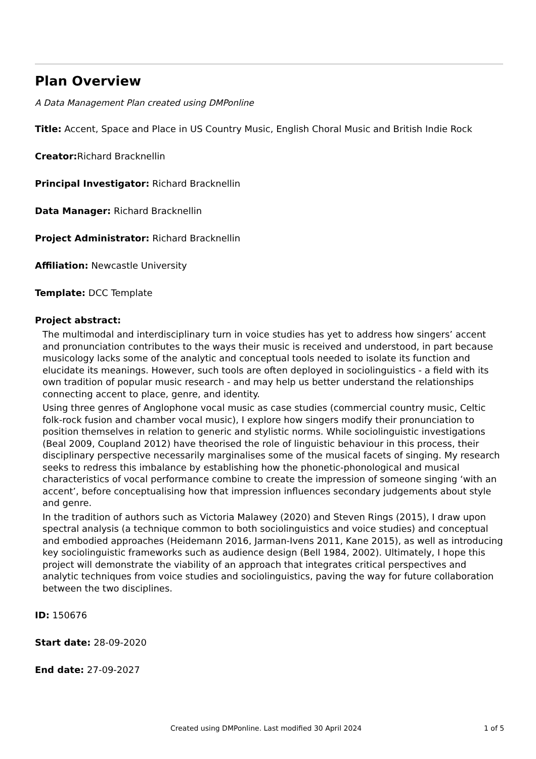Plan Overview
A Data Management Plan created using DMPonline
Title: Accent, Space and Place in US Country Music, English Choral Music and British Indie Rock
Creator: Richard Bracknellin
Principal Investigator: Richard Bracknellin
Data Manager: Richard Bracknellin
Project Administrator: Richard Bracknellin
Affiliation: Newcastle University
Template: DCC Template
Project abstract:
The multimodal and interdisciplinary turn in voice studies has yet to address how singers’ accent and pronunciation contributes to the ways their music is received and understood, in part because musicology lacks some of the analytic and conceptual tools needed to isolate its function and elucidate its meanings. However, such tools are often deployed in sociolinguistics - a field with its own tradition of popular music research - and may help us better understand the relationships connecting accent to place, genre, and identity.
Using three genres of Anglophone vocal music as case studies (commercial country music, Celtic folk-rock fusion and chamber vocal music), I explore how singers modify their pronunciation to position themselves in relation to generic and stylistic norms. While sociolinguistic investigations (Beal 2009, Coupland 2012) have theorised the role of linguistic behaviour in this process, their disciplinary perspective necessarily marginalises some of the musical facets of singing. My research seeks to redress this imbalance by establishing how the phonetic-phonological and musical characteristics of vocal performance combine to create the impression of someone singing ‘with an accent’, before conceptualising how that impression influences secondary judgements about style and genre.
In the tradition of authors such as Victoria Malawey (2020) and Steven Rings (2015), I draw upon spectral analysis (a technique common to both sociolinguistics and voice studies) and conceptual and embodied approaches (Heidemann 2016, Jarman-Ivens 2011, Kane 2015), as well as introducing key sociolinguistic frameworks such as audience design (Bell 1984, 2002). Ultimately, I hope this project will demonstrate the viability of an approach that integrates critical perspectives and analytic techniques from voice studies and sociolinguistics, paving the way for future collaboration between the two disciplines.
ID: 150676
Start date: 28-09-2020
End date: 27-09-2027
Created using DMPonline. Last modified 30 April 2024 1 of 5